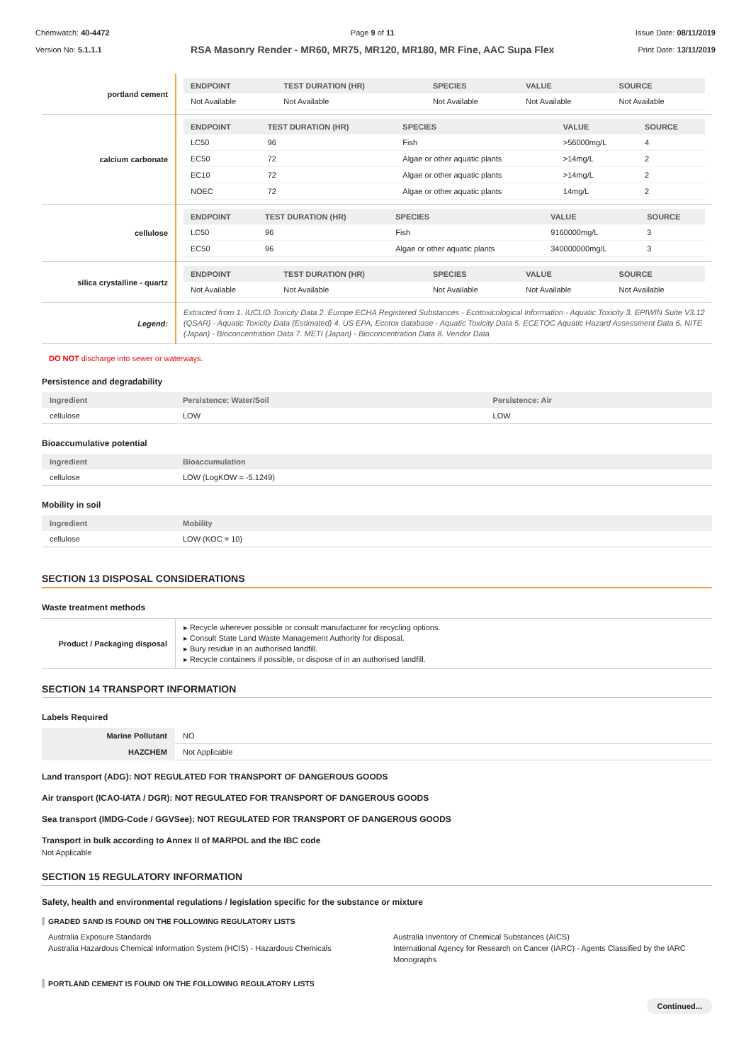Chemwatch: 40-4472
Version No: 5.1.1.1
Page 9 of 11
RSA Masonry Render - MR60, MR75, MR120, MR180, MR Fine, AAC Supa Flex
Issue Date: 08/11/2019
Print Date: 13/11/2019
| portland cement | / ENDPOINT / TEST DURATION (HR) / SPECIES / VALUE / SOURCE / / --- / --- / --- / --- / --- / / Not Available / Not Available / Not Available / Not Available / Not Available / |
| calcium carbonate | / ENDPOINT / TEST DURATION (HR) / SPECIES / VALUE / SOURCE / / --- / --- / --- / --- / --- / / LC50 / 96 / Fish / >56000mg/L / 4 / / EC50 / 72 / Algae or other aquatic plants / >14mg/L / 2 / / EC10 / 72 / Algae or other aquatic plants / >14mg/L / 2 / / NOEC / 72 / Algae or other aquatic plants / 14mg/L / 2 / |
| cellulose | / ENDPOINT / TEST DURATION (HR) / SPECIES / VALUE / SOURCE / / --- / --- / --- / --- / --- / / LC50 / 96 / Fish / 9160000mg/L / 3 / / EC50 / 96 / Algae or other aquatic plants / 340000000mg/L / 3 / |
| silica crystalline - quartz | / ENDPOINT / TEST DURATION (HR) / SPECIES / VALUE / SOURCE / / --- / --- / --- / --- / --- / / Not Available / Not Available / Not Available / Not Available / Not Available / |
| Legend: | Extracted from 1. IUCLID Toxicity Data 2. Europe ECHA Registered Substances - Ecotoxicological Information - Aquatic Toxicity 3. EPIWIN Suite V3.12 (QSAR) - Aquatic Toxicity Data (Estimated) 4. US EPA, Ecotox database - Aquatic Toxicity Data 5. ECETOC Aquatic Hazard Assessment Data 6. NITE (Japan) - Bioconcentration Data 7. METI (Japan) - Bioconcentration Data 8. Vendor Data |
DO NOT discharge into sewer or waterways.
Persistence and degradability
| Ingredient | Persistence: Water/Soil | Persistence: Air |
| --- | --- | --- |
| cellulose | LOW | LOW |
Bioaccumulative potential
| Ingredient | Bioaccumulation |
| --- | --- |
| cellulose | LOW (LogKOW = -5.1249) |
Mobility in soil
| Ingredient | Mobility |
| --- | --- |
| cellulose | LOW (KOC = 10) |
SECTION 13 DISPOSAL CONSIDERATIONS
Waste treatment methods
| Product / Packaging disposal | ▸ Recycle wherever possible or consult manufacturer for recycling options. ▸ Consult State Land Waste Management Authority for disposal. ▸ Bury residue in an authorised landfill. ▸ Recycle containers if possible, or dispose of in an authorised landfill. |
SECTION 14 TRANSPORT INFORMATION
Labels Required
| Marine Pollutant | NO |
| HAZCHEM | Not Applicable |
Land transport (ADG): NOT REGULATED FOR TRANSPORT OF DANGEROUS GOODS
Air transport (ICAO-IATA / DGR): NOT REGULATED FOR TRANSPORT OF DANGEROUS GOODS
Sea transport (IMDG-Code / GGVSee): NOT REGULATED FOR TRANSPORT OF DANGEROUS GOODS
Transport in bulk according to Annex II of MARPOL and the IBC code
Not Applicable
SECTION 15 REGULATORY INFORMATION
Safety, health and environmental regulations / legislation specific for the substance or mixture
GRADED SAND IS FOUND ON THE FOLLOWING REGULATORY LISTS
Australia Exposure Standards
Australia Hazardous Chemical Information System (HCIS) - Hazardous Chemicals
Australia Inventory of Chemical Substances (AICS)
International Agency for Research on Cancer (IARC) - Agents Classified by the IARC Monographs
PORTLAND CEMENT IS FOUND ON THE FOLLOWING REGULATORY LISTS
Continued...